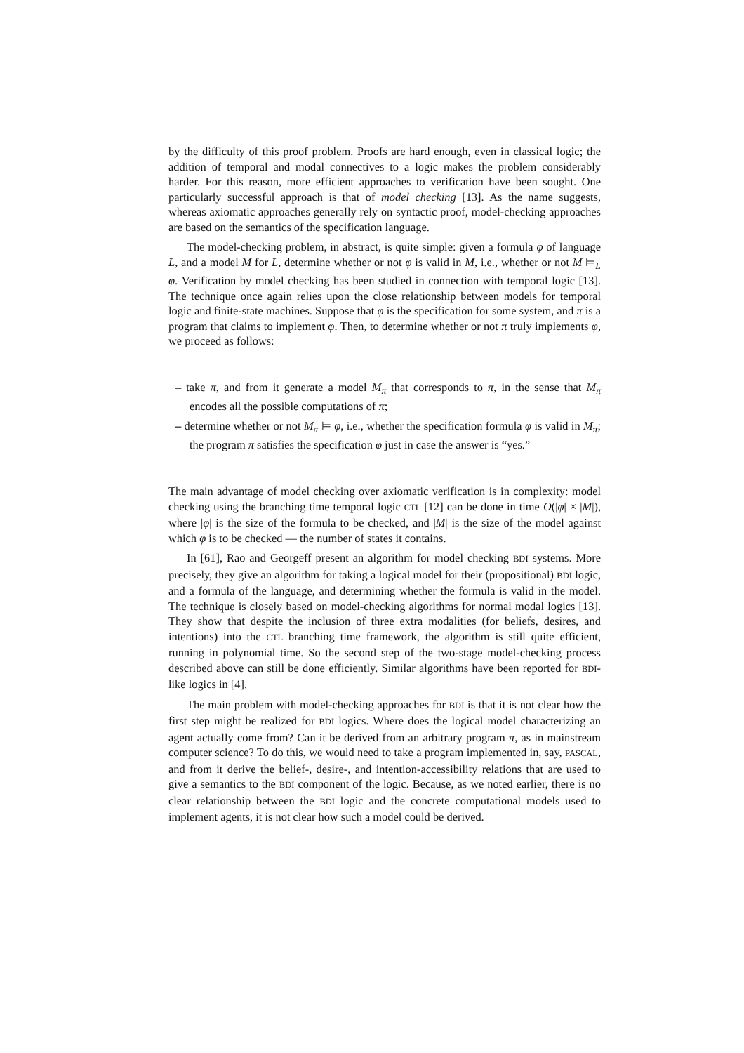by the difficulty of this proof problem. Proofs are hard enough, even in classical logic; the addition of temporal and modal connectives to a logic makes the problem considerably harder. For this reason, more efficient approaches to verification have been sought. One particularly successful approach is that of model checking [13]. As the name suggests, whereas axiomatic approaches generally rely on syntactic proof, model-checking approaches are based on the semantics of the specification language.
The model-checking problem, in abstract, is quite simple: given a formula φ of language L, and a model M for L, determine whether or not φ is valid in M, i.e., whether or not M ⊨<sub>L</sub> φ. Verification by model checking has been studied in connection with temporal logic [13]. The technique once again relies upon the close relationship between models for temporal logic and finite-state machines. Suppose that φ is the specification for some system, and π is a program that claims to implement φ. Then, to determine whether or not π truly implements φ, we proceed as follows:
– take π, and from it generate a model M<sub>π</sub> that corresponds to π, in the sense that M<sub>π</sub> encodes all the possible computations of π;
– determine whether or not M<sub>π</sub> ⊨ φ, i.e., whether the specification formula φ is valid in M<sub>π</sub>; the program π satisfies the specification φ just in case the answer is “yes.”
The main advantage of model checking over axiomatic verification is in complexity: model checking using the branching time temporal logic CTL [12] can be done in time O(|φ| × |M|), where |φ| is the size of the formula to be checked, and |M| is the size of the model against which φ is to be checked — the number of states it contains.
In [61], Rao and Georgeff present an algorithm for model checking BDI systems. More precisely, they give an algorithm for taking a logical model for their (propositional) BDI logic, and a formula of the language, and determining whether the formula is valid in the model. The technique is closely based on model-checking algorithms for normal modal logics [13]. They show that despite the inclusion of three extra modalities (for beliefs, desires, and intentions) into the CTL branching time framework, the algorithm is still quite efficient, running in polynomial time. So the second step of the two-stage model-checking process described above can still be done efficiently. Similar algorithms have been reported for BDI-like logics in [4].
The main problem with model-checking approaches for BDI is that it is not clear how the first step might be realized for BDI logics. Where does the logical model characterizing an agent actually come from? Can it be derived from an arbitrary program π, as in mainstream computer science? To do this, we would need to take a program implemented in, say, PASCAL, and from it derive the belief-, desire-, and intention-accessibility relations that are used to give a semantics to the BDI component of the logic. Because, as we noted earlier, there is no clear relationship between the BDI logic and the concrete computational models used to implement agents, it is not clear how such a model could be derived.